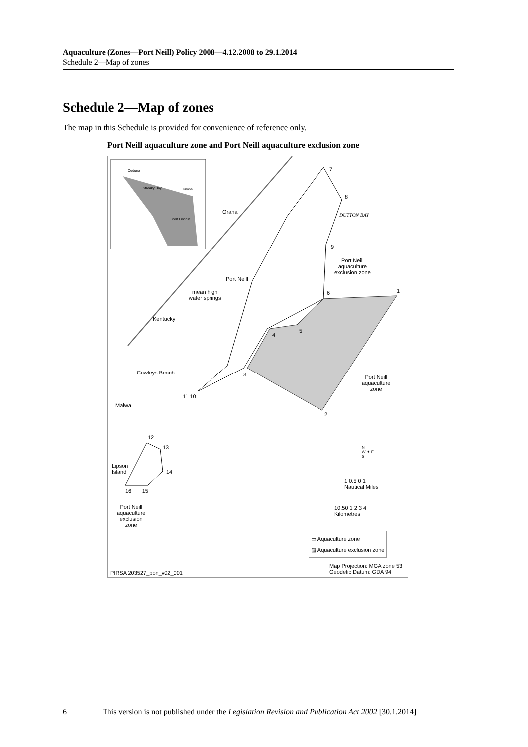Aquaculture (Zones—Port Neill) Policy 2008—4.12.2008 to 29.1.2014
Schedule 2—Map of zones
Schedule 2—Map of zones
The map in this Schedule is provided for convenience of reference only.
Port Neill aquaculture zone and Port Neill aquaculture exclusion zone
Ceduna
Streaky Bay Kimba
Port Lincoln
7
8
DUTTON BAY
Orana
9
Port Neill
aquaculture
exclusion zone
Port Neill
mean high
water springs
6 1
Kentucky
5
4
Cowleys Beach 3
Port Neill
aquaculture
zone
11 10
Malwa
2
12
13
Lipson
Island
14
16 15
Port Neill
aquaculture
exclusion
zone
N
W ✦ E
S
1 0.5 0 1
Nautical Miles
10.50 1 2 3 4
Kilometres
▭ Aquaculture zone
▨ Aquaculture exclusion zone
Map Projection: MGA zone 53
Geodetic Datum: GDA 94
PIRSA 203527_pon_v02_001
6 This version is not published under the Legislation Revision and Publication Act 2002 [30.1.2014]